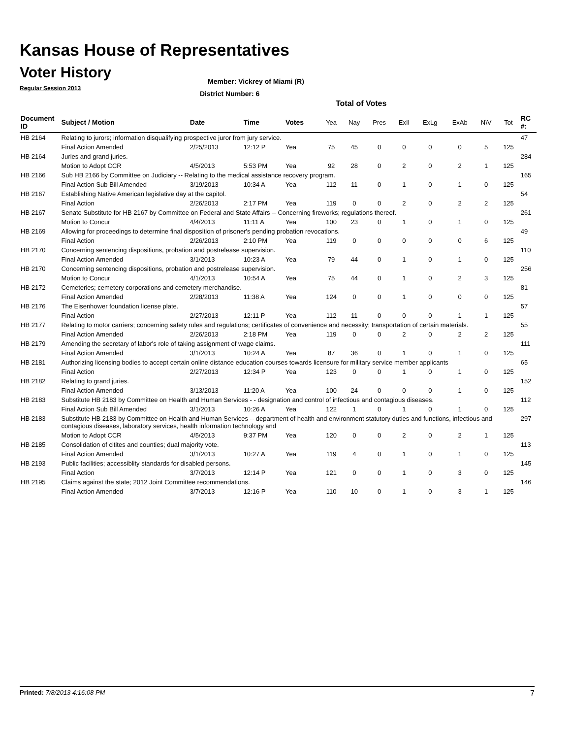Kansas House of Representatives
Voter History
Regular Session 2013
Member: Vickrey of Miami (R)
District Number: 6
Total of Votes
| Document ID | Subject / Motion | Date | Time | Votes | Yea | Nay | Pres | ExII | ExLg | ExAb | N\V | Tot | RC #: |
| --- | --- | --- | --- | --- | --- | --- | --- | --- | --- | --- | --- | --- | --- |
| HB 2164 | Relating to jurors; information disqualifying prospective juror from jury service. | | | | | | | | | | | | 47 |
| | Final Action Amended | 2/25/2013 | 12:12 P | Yea | 75 | 45 | 0 | 0 | 0 | 0 | 5 | 125 | |
| HB 2164 | Juries and grand juries. | | | | | | | | | | | | 284 |
| | Motion to Adopt CCR | 4/5/2013 | 5:53 PM | Yea | 92 | 28 | 0 | 2 | 0 | 2 | 1 | 125 | |
| HB 2166 | Sub HB 2166 by Committee on Judiciary -- Relating to the medical assistance recovery program. | | | | | | | | | | | | 165 |
| | Final Action Sub Bill Amended | 3/19/2013 | 10:34 A | Yea | 112 | 11 | 0 | 1 | 0 | 1 | 0 | 125 | |
| HB 2167 | Establishing Native American legislative day at the capitol. | | | | | | | | | | | | 54 |
| | Final Action | 2/26/2013 | 2:17 PM | Yea | 119 | 0 | 0 | 2 | 0 | 2 | 2 | 125 | |
| HB 2167 | Senate Substitute for HB 2167 by Committee on Federal and State Affairs -- Concerning fireworks; regulations thereof. | | | | | | | | | | | | 261 |
| | Motion to Concur | 4/4/2013 | 11:11 A | Yea | 100 | 23 | 0 | 1 | 0 | 1 | 0 | 125 | |
| HB 2169 | Allowing for proceedings to determine final disposition of prisoner's pending probation revocations. | | | | | | | | | | | | 49 |
| | Final Action | 2/26/2013 | 2:10 PM | Yea | 119 | 0 | 0 | 0 | 0 | 0 | 6 | 125 | |
| HB 2170 | Concerning sentencing dispositions, probation and postrelease supervision. | | | | | | | | | | | | 110 |
| | Final Action Amended | 3/1/2013 | 10:23 A | Yea | 79 | 44 | 0 | 1 | 0 | 1 | 0 | 125 | |
| HB 2170 | Concerning sentencing dispositions, probation and postrelease supervision. | | | | | | | | | | | | 256 |
| | Motion to Concur | 4/1/2013 | 10:54 A | Yea | 75 | 44 | 0 | 1 | 0 | 2 | 3 | 125 | |
| HB 2172 | Cemeteries; cemetery corporations and cemetery merchandise. | | | | | | | | | | | | 81 |
| | Final Action Amended | 2/28/2013 | 11:38 A | Yea | 124 | 0 | 0 | 1 | 0 | 0 | 0 | 125 | |
| HB 2176 | The Eisenhower foundation license plate. | | | | | | | | | | | | 57 |
| | Final Action | 2/27/2013 | 12:11 P | Yea | 112 | 11 | 0 | 0 | 0 | 1 | 1 | 125 | |
| HB 2177 | Relating to motor carriers; concerning safety rules and regulations; certificates of convenience and necessity; transportation of certain materials. | | | | | | | | | | | | 55 |
| | Final Action Amended | 2/26/2013 | 2:18 PM | Yea | 119 | 0 | 0 | 2 | 0 | 2 | 2 | 125 | |
| HB 2179 | Amending the secretary of labor's role of taking assignment of wage claims. | | | | | | | | | | | | 111 |
| | Final Action Amended | 3/1/2013 | 10:24 A | Yea | 87 | 36 | 0 | 1 | 0 | 1 | 0 | 125 | |
| HB 2181 | Authorizing licensing bodies to accept certain online distance education courses towards licensure for military service member applicants | | | | | | | | | | | | 65 |
| | Final Action | 2/27/2013 | 12:34 P | Yea | 123 | 0 | 0 | 1 | 0 | 1 | 0 | 125 | |
| HB 2182 | Relating to grand juries. | | | | | | | | | | | | 152 |
| | Final Action Amended | 3/13/2013 | 11:20 A | Yea | 100 | 24 | 0 | 0 | 0 | 1 | 0 | 125 | |
| HB 2183 | Substitute HB 2183 by Committee on Health and Human Services - - designation and control of infectious and contagious diseases. | | | | | | | | | | | | 112 |
| | Final Action Sub Bill Amended | 3/1/2013 | 10:26 A | Yea | 122 | 1 | 0 | 1 | 0 | 1 | 0 | 125 | |
| HB 2183 | Substitute HB 2183 by Committee on Health and Human Services -- department of health and environment statutory duties and functions, infectious and contagious diseases, laboratory services, health information technology and | | | | | | | | | | | | 297 |
| | Motion to Adopt CCR | 4/5/2013 | 9:37 PM | Yea | 120 | 0 | 0 | 2 | 0 | 2 | 1 | 125 | |
| HB 2185 | Consolidation of citites and counties; dual majority vote. | | | | | | | | | | | | 113 |
| | Final Action Amended | 3/1/2013 | 10:27 A | Yea | 119 | 4 | 0 | 1 | 0 | 1 | 0 | 125 | |
| HB 2193 | Public facilities; accessiblity standards for disabled persons. | | | | | | | | | | | | 145 |
| | Final Action | 3/7/2013 | 12:14 P | Yea | 121 | 0 | 0 | 1 | 0 | 3 | 0 | 125 | |
| HB 2195 | Claims against the state; 2012 Joint Committee recommendations. | | | | | | | | | | | | 146 |
| | Final Action Amended | 3/7/2013 | 12:16 P | Yea | 110 | 10 | 0 | 1 | 0 | 3 | 1 | 125 | |
Printed: 7/8/2013 4:16:08 PM 7